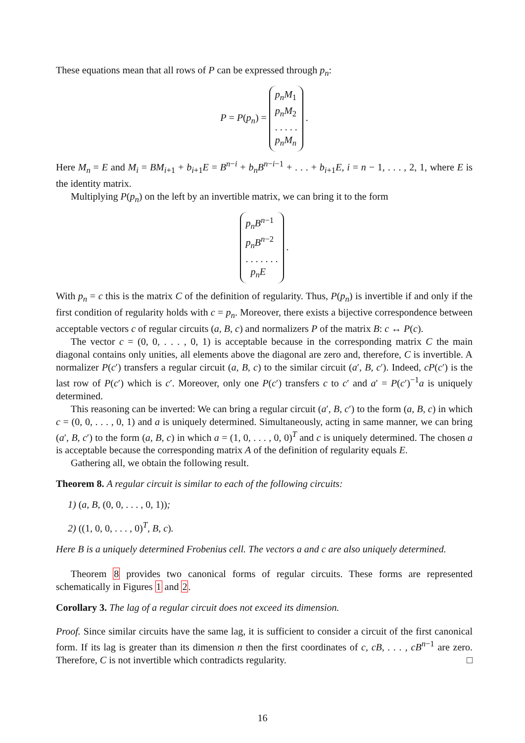These equations mean that all rows of P can be expressed through p<sub>n</sub>:
P = P(p<sub>n</sub>) = p<sub>n</sub>M<sub>1</sub>
p<sub>n</sub>M<sub>2</sub>
. . . . .
p<sub>n</sub>M<sub>n</sub> .
Here M<sub>n</sub> = E and M<sub>i</sub> = BM<sub>i+1</sub> + b<sub>i+1</sub>E = B<sup>n−i</sup> + b<sub>n</sub>B<sup>n−i−1</sup> + . . . + b<sub>i+1</sub>E, i = n − 1, . . . , 2, 1, where E is the identity matrix.
Multiplying P(p<sub>n</sub>) on the left by an invertible matrix, we can bring it to the form
p<sub>n</sub>B<sup>n−1</sup>
p<sub>n</sub>B<sup>n−2</sup>
. . . . . . .
p<sub>n</sub>E .
With p<sub>n</sub> = c this is the matrix C of the definition of regularity. Thus, P(p<sub>n</sub>) is invertible if and only if the first condition of regularity holds with c = p<sub>n</sub>. Moreover, there exists a bijective correspondence between acceptable vectors c of regular circuits (a, B, c) and normalizers P of the matrix B: c ↔ P(c).
The vector c = (0, 0, . . . , 0, 1) is acceptable because in the corresponding matrix C the main diagonal contains only unities, all elements above the diagonal are zero and, therefore, C is invertible. A normalizer P(c′) transfers a regular circuit (a, B, c) to the similar circuit (a′, B, c′). Indeed, cP(c′) is the last row of P(c′) which is c′. Moreover, only one P(c′) transfers c to c′ and a′ = P(c′)<sup>−1</sup>a is uniquely determined.
This reasoning can be inverted: We can bring a regular circuit (a′, B, c′) to the form (a, B, c) in which c = (0, 0, . . . , 0, 1) and a is uniquely determined. Simultaneously, acting in same manner, we can bring (a′, B, c′) to the form (a, B, c) in which a = (1, 0, . . . , 0, 0)<sup>T</sup> and c is uniquely determined. The chosen a is acceptable because the corresponding matrix A of the definition of regularity equals E.
Gathering all, we obtain the following result.
Theorem 8. A regular circuit is similar to each of the following circuits:
1) (a, B, (0, 0, . . . , 0, 1));
2) ((1, 0, 0, . . . , 0)<sup>T</sup>, B, c).
Here B is a uniquely determined Frobenius cell. The vectors a and c are also uniquely determined.
Theorem 8 provides two canonical forms of regular circuits. These forms are represented schematically in Figures 1 and 2.
Corollary 3. The lag of a regular circuit does not exceed its dimension.
Proof. Since similar circuits have the same lag, it is sufficient to consider a circuit of the first canonical form. If its lag is greater than its dimension n then the first coordinates of c, cB, . . . , cB<sup>n−1</sup> are zero. Therefore, C is not invertible which contradicts regularity. □
16